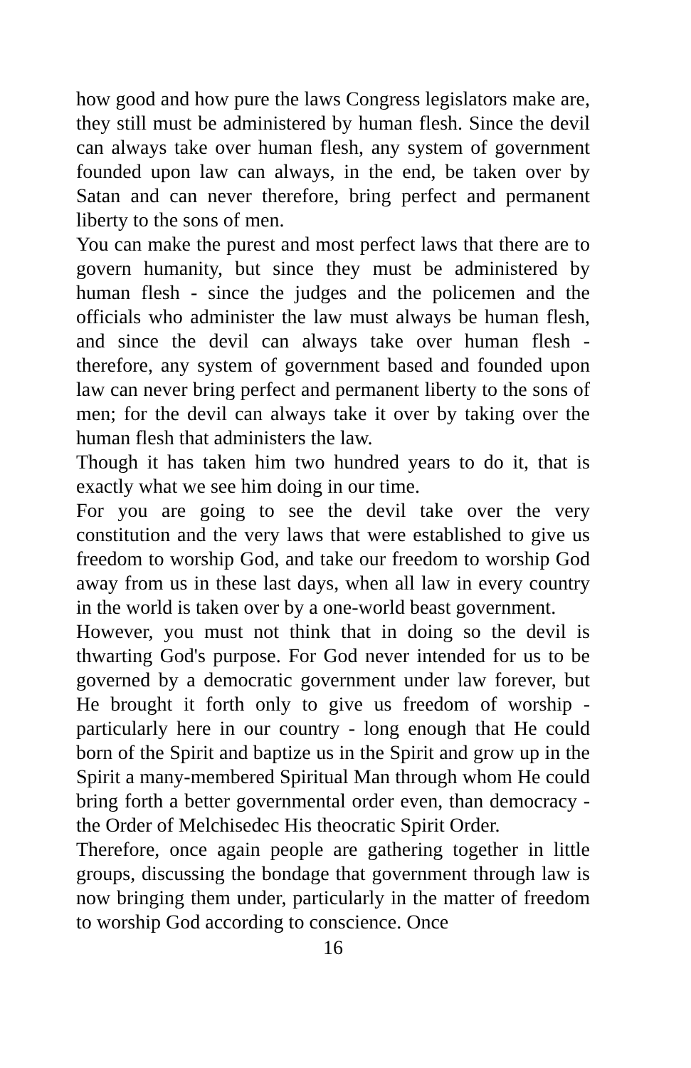how good and how pure the laws Congress legislators make are, they still must be administered by human flesh. Since the devil can always take over human flesh, any system of government founded upon law can always, in the end, be taken over by Satan and can never therefore, bring perfect and permanent liberty to the sons of men.
You can make the purest and most perfect laws that there are to govern humanity, but since they must be administered by human flesh - since the judges and the policemen and the officials who administer the law must always be human flesh, and since the devil can always take over human flesh - therefore, any system of government based and founded upon law can never bring perfect and permanent liberty to the sons of men; for the devil can always take it over by taking over the human flesh that administers the law.
Though it has taken him two hundred years to do it, that is exactly what we see him doing in our time.
For you are going to see the devil take over the very constitution and the very laws that were established to give us freedom to worship God, and take our freedom to worship God away from us in these last days, when all law in every country in the world is taken over by a one-world beast government.
However, you must not think that in doing so the devil is thwarting God's purpose. For God never intended for us to be governed by a democratic government under law forever, but He brought it forth only to give us freedom of worship - particularly here in our country - long enough that He could born of the Spirit and baptize us in the Spirit and grow up in the Spirit a many-membered Spiritual Man through whom He could bring forth a better governmental order even, than democracy - the Order of Melchisedec His theocratic Spirit Order.
Therefore, once again people are gathering together in little groups, discussing the bondage that government through law is now bringing them under, particularly in the matter of freedom to worship God according to conscience. Once
16